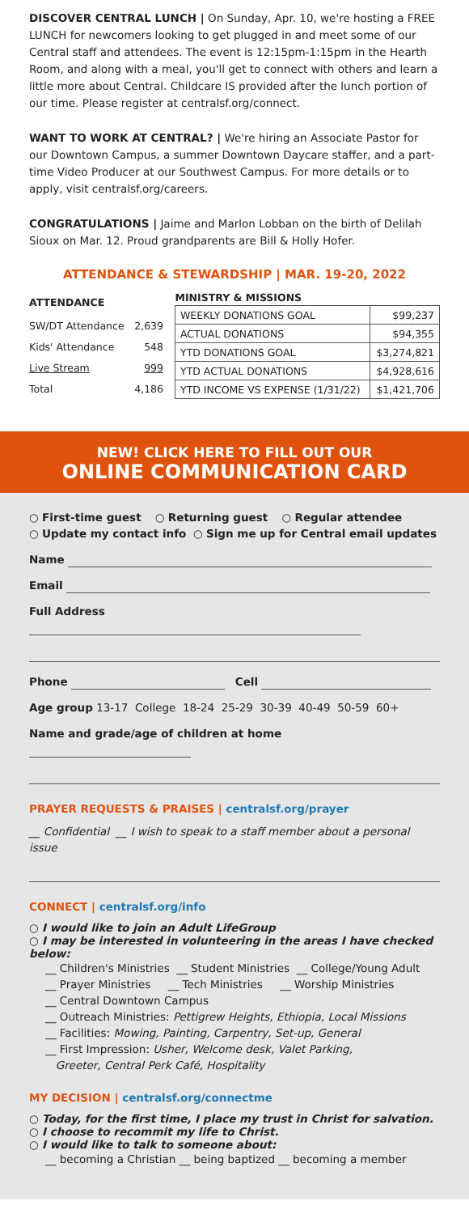DISCOVER CENTRAL LUNCH | On Sunday, Apr. 10, we're hosting a FREE LUNCH for newcomers looking to get plugged in and meet some of our Central staff and attendees. The event is 12:15pm-1:15pm in the Hearth Room, and along with a meal, you'll get to connect with others and learn a little more about Central. Childcare IS provided after the lunch portion of our time. Please register at centralsf.org/connect.
WANT TO WORK AT CENTRAL? | We're hiring an Associate Pastor for our Downtown Campus, a summer Downtown Daycare staffer, and a part-time Video Producer at our Southwest Campus. For more details or to apply, visit centralsf.org/careers.
CONGRATULATIONS | Jaime and Marlon Lobban on the birth of Delilah Sioux on Mar. 12. Proud grandparents are Bill & Holly Hofer.
ATTENDANCE & STEWARDSHIP | MAR. 19-20, 2022
| ATTENDANCE | |
| --- | --- |
| SW/DT Attendance | 2,639 |
| Kids' Attendance | 548 |
| Live Stream | 999 |
| Total | 4,186 |
| MINISTRY & MISSIONS | |
| --- | --- |
| WEEKLY DONATIONS GOAL | $99,237 |
| ACTUAL DONATIONS | $94,355 |
| YTD DONATIONS GOAL | $3,274,821 |
| YTD ACTUAL DONATIONS | $4,928,616 |
| YTD INCOME VS EXPENSE (1/31/22) | $1,421,706 |
NEW! CLICK HERE TO FILL OUT OUR
ONLINE COMMUNICATION CARD
○ First-time guest ○ Returning guest ○ Regular attendee
○ Update my contact info ○ Sign me up for Central email updates
Name
Email
Full Address
Phone Cell
Age group 13-17 College 18-24 25-29 30-39 40-49 50-59 60+
Name and grade/age of children at home
PRAYER REQUESTS & PRAISES | centralsf.org/prayer
__ Confidential __ I wish to speak to a staff member about a personal issue
CONNECT | centralsf.org/info
○ I would like to join an Adult LifeGroup
○ I may be interested in volunteering in the areas I have checked below:
__ Children's Ministries __ Student Ministries __ College/Young Adult
__ Prayer Ministries __ Tech Ministries __ Worship Ministries
__ Central Downtown Campus
__ Outreach Ministries: Pettigrew Heights, Ethiopia, Local Missions
__ Facilities: Mowing, Painting, Carpentry, Set-up, General
__ First Impression: Usher, Welcome desk, Valet Parking,
Greeter, Central Perk Café, Hospitality
MY DECISION | centralsf.org/connectme
○ Today, for the first time, I place my trust in Christ for salvation.
○ I choose to recommit my life to Christ.
○ I would like to talk to someone about:
__ becoming a Christian __ being baptized __ becoming a member